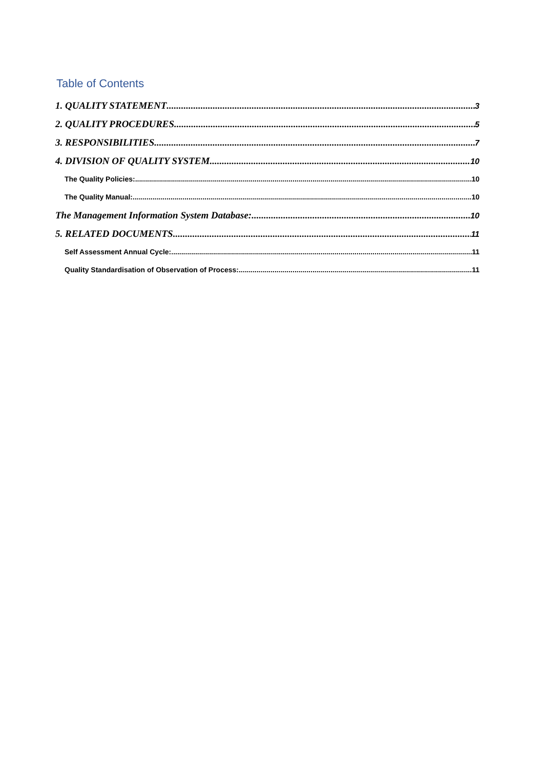Table of Contents
1. QUALITY STATEMENT 3
2. QUALITY PROCEDURES 5
3. RESPONSIBILITIES 7
4. DIVISION OF QUALITY SYSTEM 10
The Quality Policies: 10
The Quality Manual: 10
The Management Information System Database: 10
5. RELATED DOCUMENTS 11
Self Assessment Annual Cycle: 11
Quality Standardisation of Observation of Process: 11